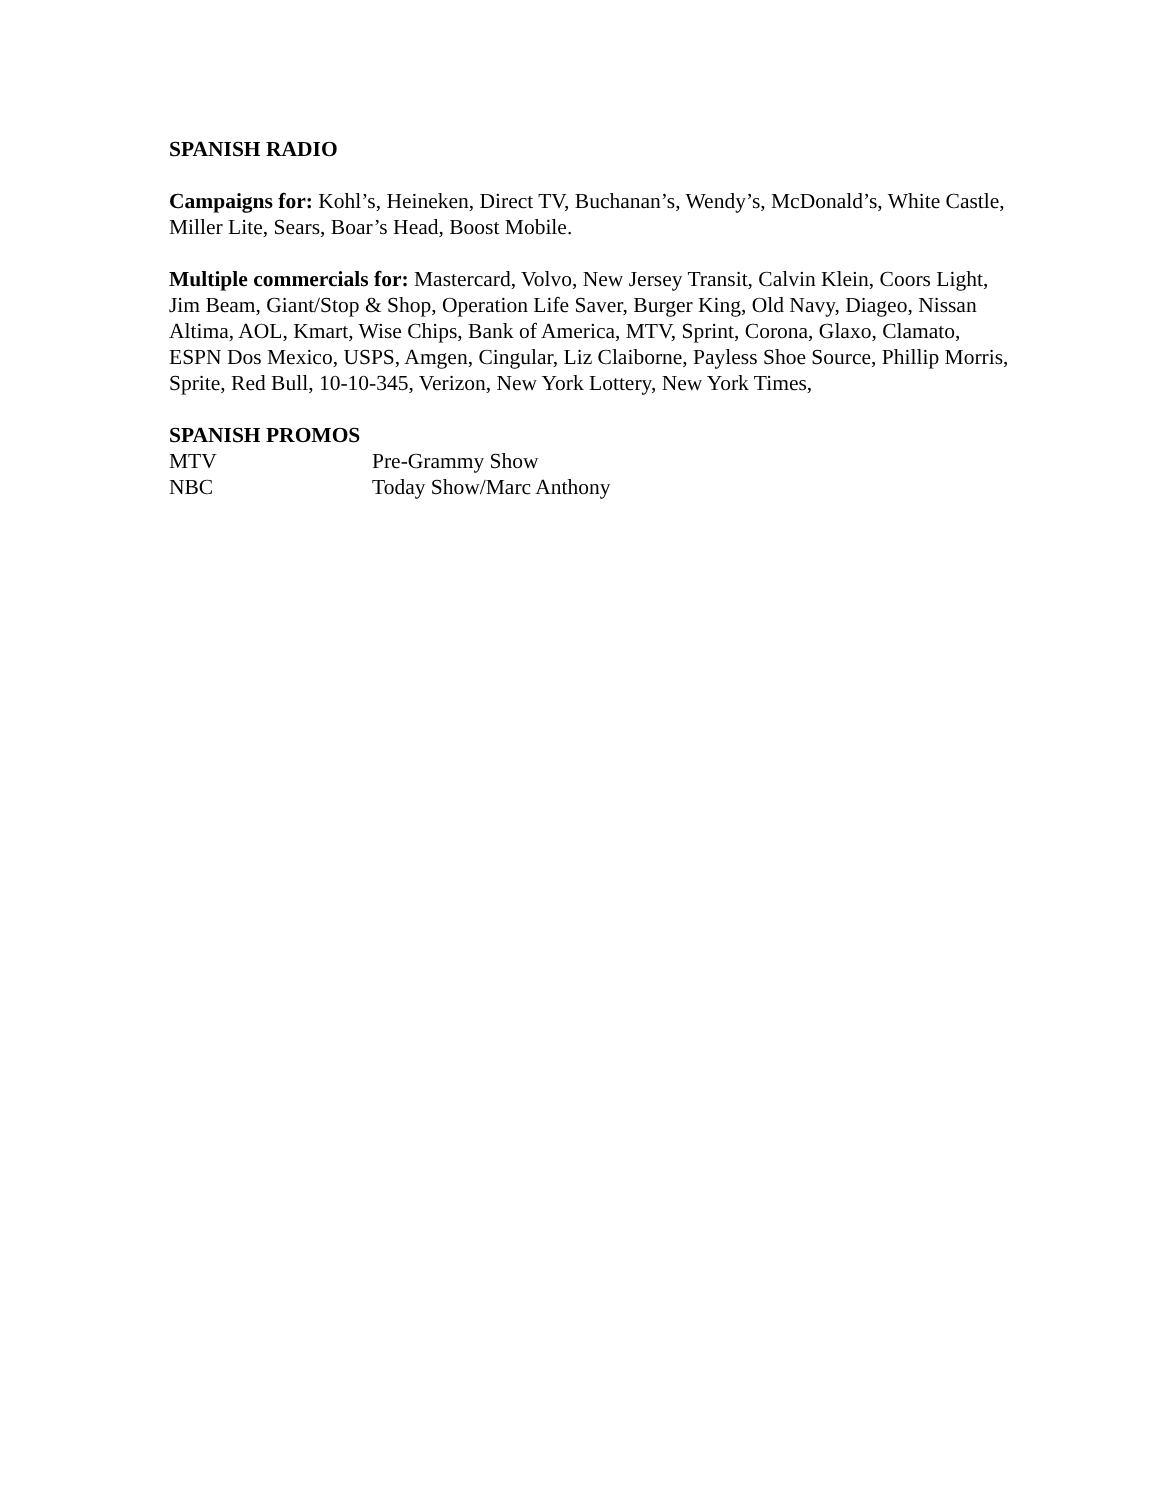SPANISH RADIO
Campaigns for: Kohl’s, Heineken, Direct TV, Buchanan’s, Wendy’s, McDonald’s, White Castle, Miller Lite, Sears, Boar’s Head, Boost Mobile.
Multiple commercials for: Mastercard, Volvo, New Jersey Transit, Calvin Klein, Coors Light, Jim Beam, Giant/Stop & Shop, Operation Life Saver, Burger King, Old Navy, Diageo, Nissan Altima, AOL, Kmart, Wise Chips, Bank of America, MTV, Sprint, Corona, Glaxo, Clamato, ESPN Dos Mexico, USPS, Amgen, Cingular, Liz Claiborne, Payless Shoe Source, Phillip Morris, Sprite, Red Bull, 10-10-345, Verizon, New York Lottery, New York Times,
SPANISH PROMOS
MTV Pre-Grammy Show
NBC Today Show/Marc Anthony